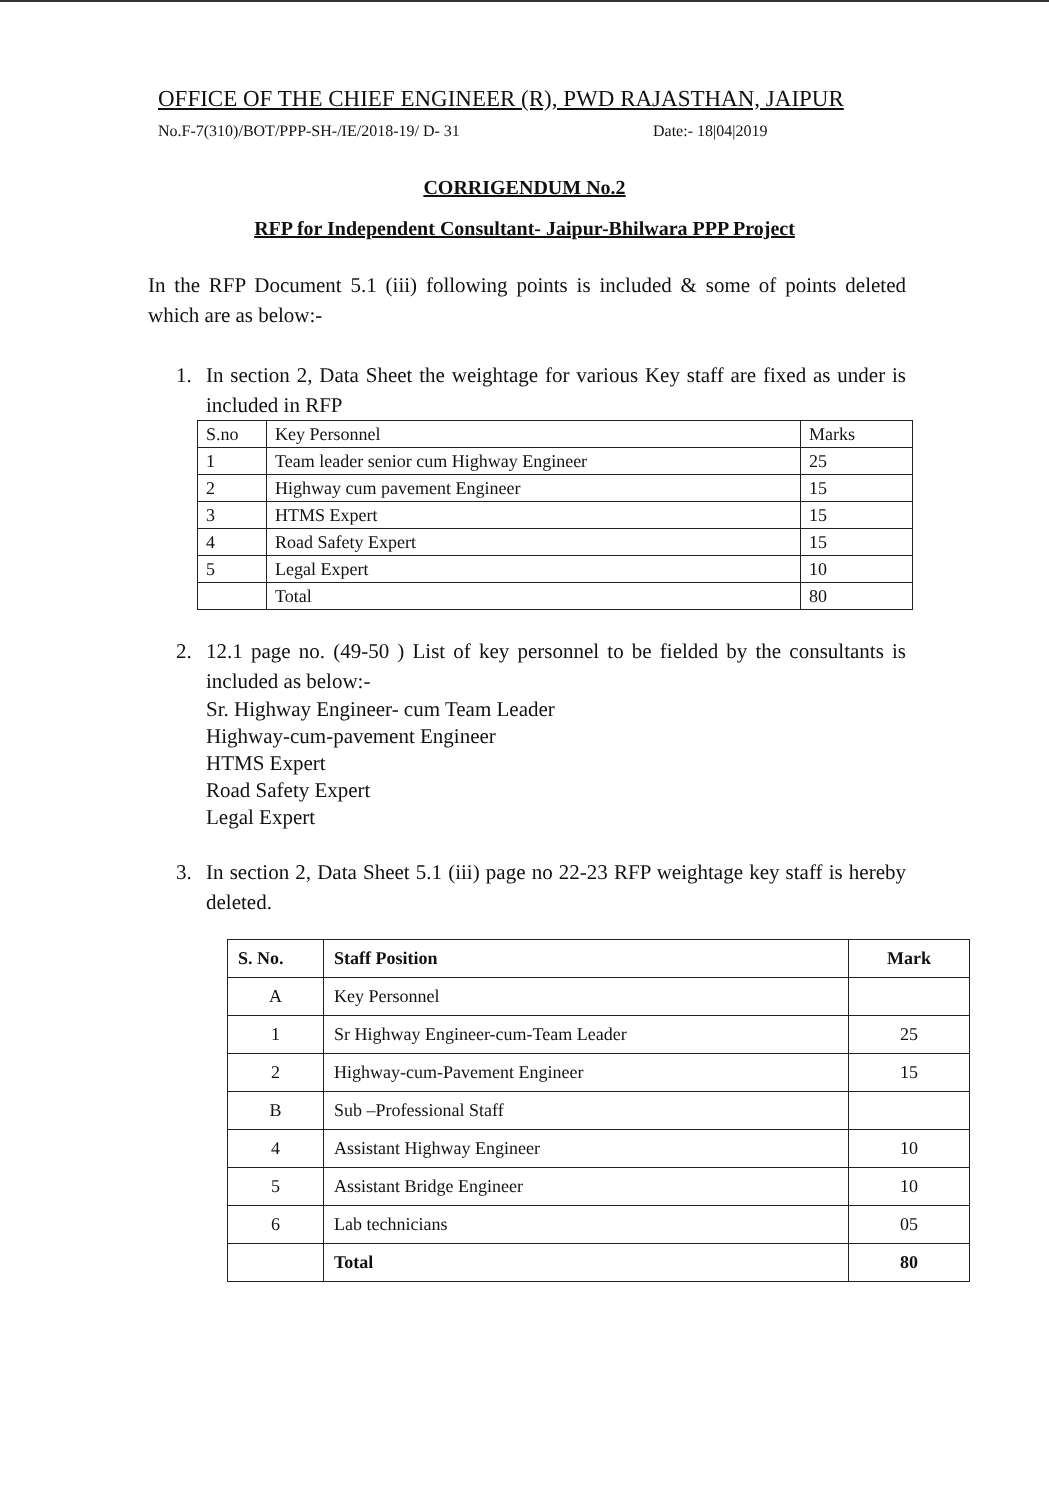OFFICE OF THE CHIEF ENGINEER (R), PWD RAJASTHAN, JAIPUR
No.F-7(310)/BOT/PPP-SH-/IE/2018-19/ D- 31 Date:- 18|04|2019
CORRIGENDUM No.2
RFP for Independent Consultant- Jaipur-Bhilwara PPP Project
In the RFP Document 5.1 (iii) following points is included & some of points deleted which are as below:-
1. In section 2, Data Sheet the weightage for various Key staff are fixed as under is included in RFP
| S.no | Key Personnel | Marks |
| 1 | Team leader senior cum Highway Engineer | 25 |
| 2 | Highway cum pavement Engineer | 15 |
| 3 | HTMS Expert | 15 |
| 4 | Road Safety Expert | 15 |
| 5 | Legal Expert | 10 |
| | Total | 80 |
2. 12.1 page no. (49-50 ) List of key personnel to be fielded by the consultants is included as below:-
Sr. Highway Engineer- cum Team Leader
Highway-cum-pavement Engineer
HTMS Expert
Road Safety Expert
Legal Expert
3. In section 2, Data Sheet 5.1 (iii) page no 22-23 RFP weightage key staff is hereby deleted.
| S. No. | Staff Position | Mark |
| --- | --- | --- |
| A | Key Personnel | |
| 1 | Sr Highway Engineer-cum-Team Leader | 25 |
| 2 | Highway-cum-Pavement Engineer | 15 |
| B | Sub –Professional Staff | |
| 4 | Assistant Highway Engineer | 10 |
| 5 | Assistant Bridge Engineer | 10 |
| 6 | Lab technicians | 05 |
| | Total | 80 |